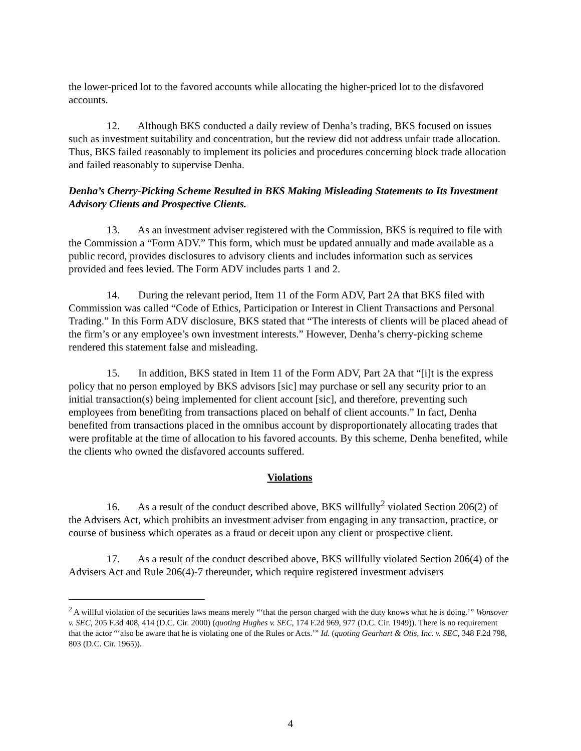the lower-priced lot to the favored accounts while allocating the higher-priced lot to the disfavored accounts.
12. Although BKS conducted a daily review of Denha’s trading, BKS focused on issues such as investment suitability and concentration, but the review did not address unfair trade allocation. Thus, BKS failed reasonably to implement its policies and procedures concerning block trade allocation and failed reasonably to supervise Denha.
Denha’s Cherry-Picking Scheme Resulted in BKS Making Misleading Statements to Its Investment Advisory Clients and Prospective Clients.
13. As an investment adviser registered with the Commission, BKS is required to file with the Commission a “Form ADV.” This form, which must be updated annually and made available as a public record, provides disclosures to advisory clients and includes information such as services provided and fees levied. The Form ADV includes parts 1 and 2.
14. During the relevant period, Item 11 of the Form ADV, Part 2A that BKS filed with Commission was called “Code of Ethics, Participation or Interest in Client Transactions and Personal Trading.” In this Form ADV disclosure, BKS stated that “The interests of clients will be placed ahead of the firm’s or any employee’s own investment interests.” However, Denha’s cherry-picking scheme rendered this statement false and misleading.
15. In addition, BKS stated in Item 11 of the Form ADV, Part 2A that “[i]t is the express policy that no person employed by BKS advisors [sic] may purchase or sell any security prior to an initial transaction(s) being implemented for client account [sic], and therefore, preventing such employees from benefiting from transactions placed on behalf of client accounts.” In fact, Denha benefited from transactions placed in the omnibus account by disproportionately allocating trades that were profitable at the time of allocation to his favored accounts. By this scheme, Denha benefited, while the clients who owned the disfavored accounts suffered.
Violations
16. As a result of the conduct described above, BKS willfully<sup>2</sup> violated Section 206(2) of the Advisers Act, which prohibits an investment adviser from engaging in any transaction, practice, or course of business which operates as a fraud or deceit upon any client or prospective client.
17. As a result of the conduct described above, BKS willfully violated Section 206(4) of the Advisers Act and Rule 206(4)-7 thereunder, which require registered investment advisers
<sup>2</sup> A willful violation of the securities laws means merely “‘that the person charged with the duty knows what he is doing.’” Wonsover v. SEC, 205 F.3d 408, 414 (D.C. Cir. 2000) (quoting Hughes v. SEC, 174 F.2d 969, 977 (D.C. Cir. 1949)). There is no requirement that the actor “‘also be aware that he is violating one of the Rules or Acts.’” Id. (quoting Gearhart & Otis, Inc. v. SEC, 348 F.2d 798, 803 (D.C. Cir. 1965)).
4